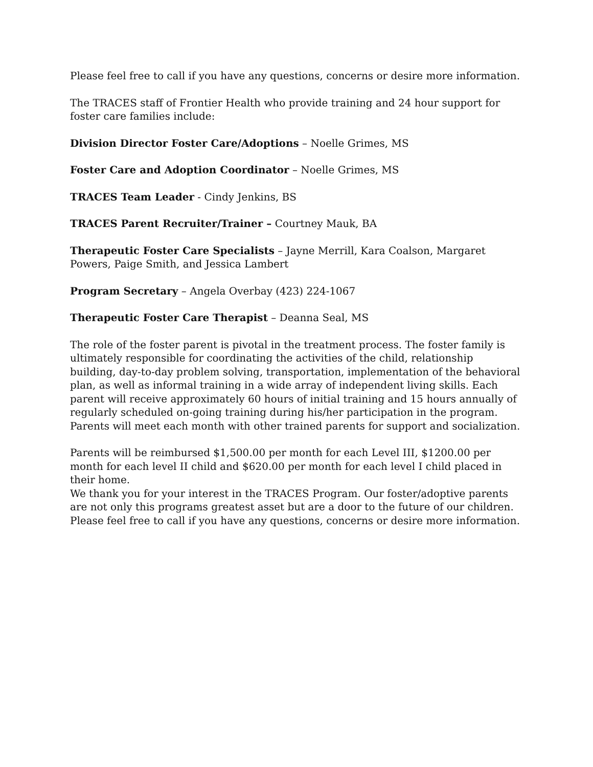Please feel free to call if you have any questions, concerns or desire more information.
The TRACES staff of Frontier Health who provide training and 24 hour support for foster care families include:
Division Director Foster Care/Adoptions – Noelle Grimes, MS
Foster Care and Adoption Coordinator – Noelle Grimes, MS
TRACES Team Leader - Cindy Jenkins, BS
TRACES Parent Recruiter/Trainer – Courtney Mauk, BA
Therapeutic Foster Care Specialists – Jayne Merrill, Kara Coalson, Margaret Powers, Paige Smith, and Jessica Lambert
Program Secretary – Angela Overbay (423) 224-1067
Therapeutic Foster Care Therapist – Deanna Seal, MS
The role of the foster parent is pivotal in the treatment process. The foster family is ultimately responsible for coordinating the activities of the child, relationship building, day-to-day problem solving, transportation, implementation of the behavioral plan, as well as informal training in a wide array of independent living skills. Each parent will receive approximately 60 hours of initial training and 15 hours annually of regularly scheduled on-going training during his/her participation in the program. Parents will meet each month with other trained parents for support and socialization.
Parents will be reimbursed $1,500.00 per month for each Level III, $1200.00 per month for each level II child and $620.00 per month for each level I child placed in their home.
We thank you for your interest in the TRACES Program. Our foster/adoptive parents are not only this programs greatest asset but are a door to the future of our children.
Please feel free to call if you have any questions, concerns or desire more information.